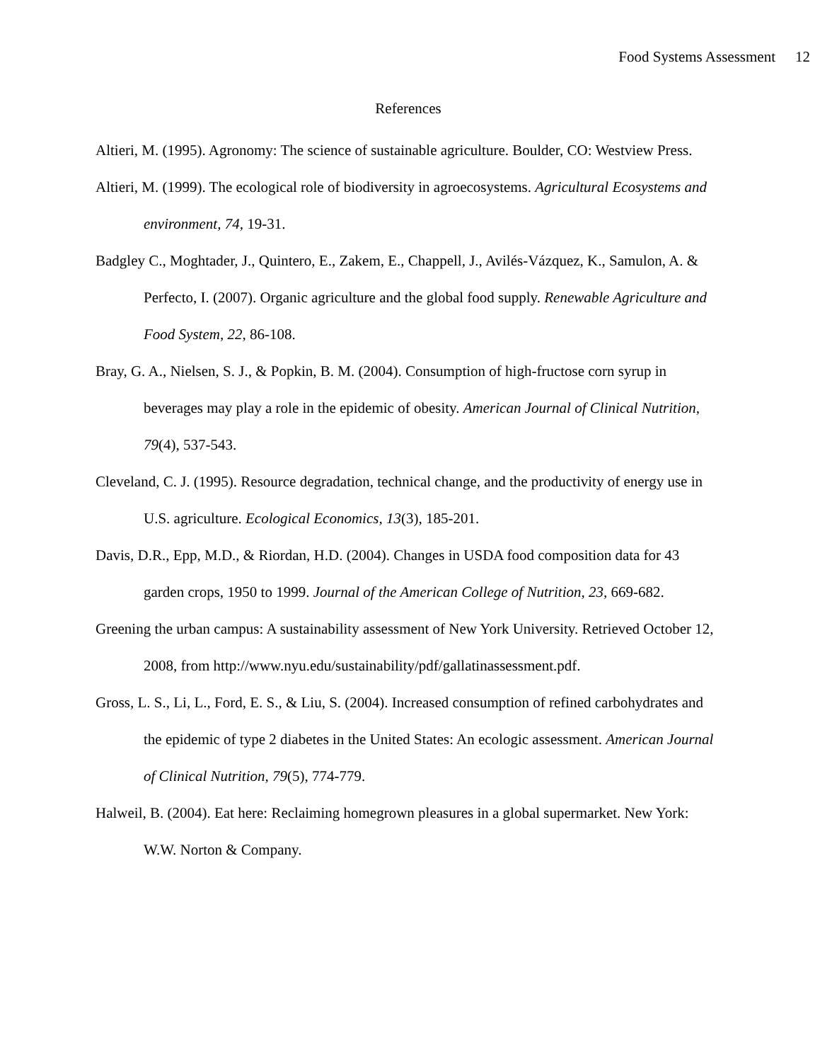Food Systems Assessment 12
References
Altieri, M. (1995). Agronomy: The science of sustainable agriculture. Boulder, CO: Westview Press.
Altieri, M. (1999). The ecological role of biodiversity in agroecosystems. Agricultural Ecosystems and environment, 74, 19-31.
Badgley C., Moghtader, J., Quintero, E., Zakem, E., Chappell, J., Avilés-Vázquez, K., Samulon, A. & Perfecto, I. (2007). Organic agriculture and the global food supply. Renewable Agriculture and Food System, 22, 86-108.
Bray, G. A., Nielsen, S. J., & Popkin, B. M. (2004). Consumption of high-fructose corn syrup in beverages may play a role in the epidemic of obesity. American Journal of Clinical Nutrition, 79(4), 537-543.
Cleveland, C. J. (1995). Resource degradation, technical change, and the productivity of energy use in U.S. agriculture. Ecological Economics, 13(3), 185-201.
Davis, D.R., Epp, M.D., & Riordan, H.D. (2004). Changes in USDA food composition data for 43 garden crops, 1950 to 1999. Journal of the American College of Nutrition, 23, 669-682.
Greening the urban campus: A sustainability assessment of New York University. Retrieved October 12, 2008, from http://www.nyu.edu/sustainability/pdf/gallatinassessment.pdf.
Gross, L. S., Li, L., Ford, E. S., & Liu, S. (2004). Increased consumption of refined carbohydrates and the epidemic of type 2 diabetes in the United States: An ecologic assessment. American Journal of Clinical Nutrition, 79(5), 774-779.
Halweil, B. (2004). Eat here: Reclaiming homegrown pleasures in a global supermarket. New York: W.W. Norton & Company.